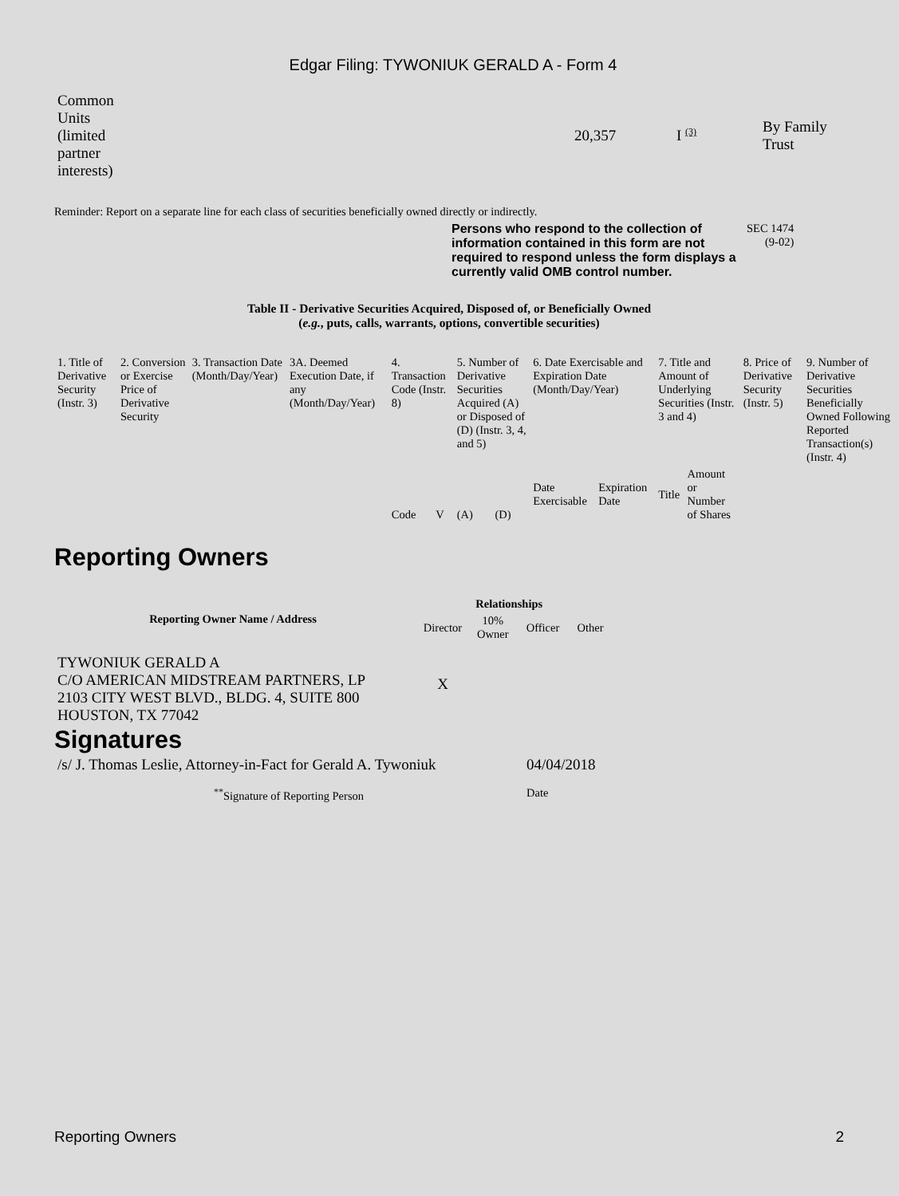Edgar Filing: TYWONIUK GERALD A - Form 4
| Common Units (limited partner interests) | 20,357 | I <sup>(3)</sup> | By Family Trust |
Reminder: Report on a separate line for each class of securities beneficially owned directly or indirectly.
Persons who respond to the collection of information contained in this form are not required to respond unless the form displays a currently valid OMB control number.
SEC 1474
(9-02)
Table II - Derivative Securities Acquired, Disposed of, or Beneficially Owned
(e.g., puts, calls, warrants, options, convertible securities)
| 1. Title of Derivative Security (Instr. 3) | 2. Conversion or Exercise Price of Derivative Security | 3. Transaction Date (Month/Day/Year) | 3A. Deemed Execution Date, if any (Month/Day/Year) | 4. Transaction Code (Instr. 8) | | 5. Number of Derivative Securities Acquired (A) or Disposed of (D) (Instr. 3, 4, and 5) | | 6. Date Exercisable and Expiration Date (Month/Day/Year) | | 7. Title and Amount of Underlying Securities (Instr. 3 and 4) | | 8. Price of Derivative Security (Instr. 5) | 9. Number of Derivative Securities Beneficially Owned Following Reported Transaction(s) (Instr. 4) |
| | | | | Code | V | (A) | (D) | Date Exercisable | Expiration Date | Title | Amount or Number of Shares | | |
Reporting Owners
| Reporting Owner Name / Address | Relationships | | | |
| --- | --- | --- | --- | --- |
| | Director | 10% Owner | Officer | Other |
| TYWONIUK GERALD A C/O AMERICAN MIDSTREAM PARTNERS, LP 2103 CITY WEST BLVD., BLDG. 4, SUITE 800 HOUSTON, TX 77042 | X | | | |
Signatures
| /s/ J. Thomas Leslie, Attorney-in-Fact for Gerald A. Tywoniuk | 04/04/2018 |
| <sup>**</sup> Signature of Reporting Person | Date |
Reporting Owners 2